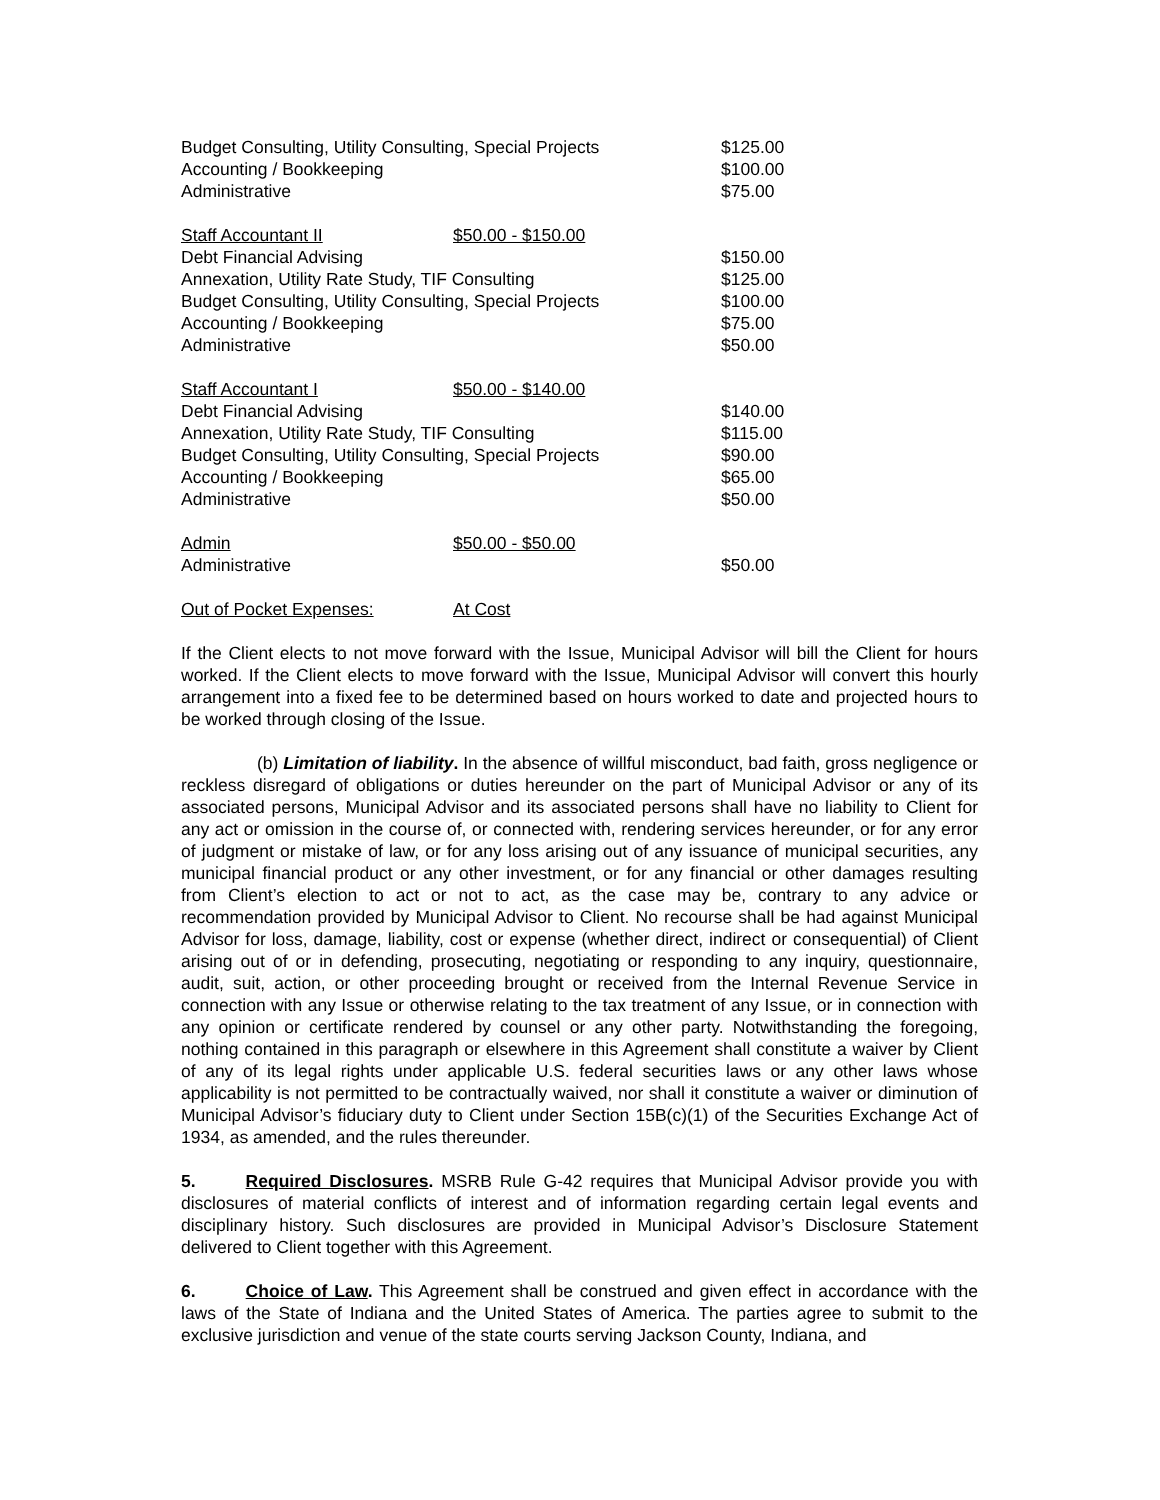| Budget Consulting, Utility Consulting, Special Projects | | $125.00 |
| Accounting / Bookkeeping | | $100.00 |
| Administrative | | $75.00 |
| Staff Accountant II | $50.00 - $150.00 | |
| Debt Financial Advising | | $150.00 |
| Annexation, Utility Rate Study, TIF Consulting | | $125.00 |
| Budget Consulting, Utility Consulting, Special Projects | | $100.00 |
| Accounting / Bookkeeping | | $75.00 |
| Administrative | | $50.00 |
| Staff Accountant I | $50.00 - $140.00 | |
| Debt Financial Advising | | $140.00 |
| Annexation, Utility Rate Study, TIF Consulting | | $115.00 |
| Budget Consulting, Utility Consulting, Special Projects | | $90.00 |
| Accounting / Bookkeeping | | $65.00 |
| Administrative | | $50.00 |
| Admin | $50.00 - $50.00 | |
| Administrative | | $50.00 |
| Out of Pocket Expenses: | At Cost | |
If the Client elects to not move forward with the Issue, Municipal Advisor will bill the Client for hours worked. If the Client elects to move forward with the Issue, Municipal Advisor will convert this hourly arrangement into a fixed fee to be determined based on hours worked to date and projected hours to be worked through closing of the Issue.
(b) Limitation of liability. In the absence of willful misconduct, bad faith, gross negligence or reckless disregard of obligations or duties hereunder on the part of Municipal Advisor or any of its associated persons, Municipal Advisor and its associated persons shall have no liability to Client for any act or omission in the course of, or connected with, rendering services hereunder, or for any error of judgment or mistake of law, or for any loss arising out of any issuance of municipal securities, any municipal financial product or any other investment, or for any financial or other damages resulting from Client’s election to act or not to act, as the case may be, contrary to any advice or recommendation provided by Municipal Advisor to Client. No recourse shall be had against Municipal Advisor for loss, damage, liability, cost or expense (whether direct, indirect or consequential) of Client arising out of or in defending, prosecuting, negotiating or responding to any inquiry, questionnaire, audit, suit, action, or other proceeding brought or received from the Internal Revenue Service in connection with any Issue or otherwise relating to the tax treatment of any Issue, or in connection with any opinion or certificate rendered by counsel or any other party. Notwithstanding the foregoing, nothing contained in this paragraph or elsewhere in this Agreement shall constitute a waiver by Client of any of its legal rights under applicable U.S. federal securities laws or any other laws whose applicability is not permitted to be contractually waived, nor shall it constitute a waiver or diminution of Municipal Advisor’s fiduciary duty to Client under Section 15B(c)(1) of the Securities Exchange Act of 1934, as amended, and the rules thereunder.
5. Required Disclosures. MSRB Rule G-42 requires that Municipal Advisor provide you with disclosures of material conflicts of interest and of information regarding certain legal events and disciplinary history. Such disclosures are provided in Municipal Advisor’s Disclosure Statement delivered to Client together with this Agreement.
6. Choice of Law. This Agreement shall be construed and given effect in accordance with the laws of the State of Indiana and the United States of America. The parties agree to submit to the exclusive jurisdiction and venue of the state courts serving Jackson County, Indiana, and